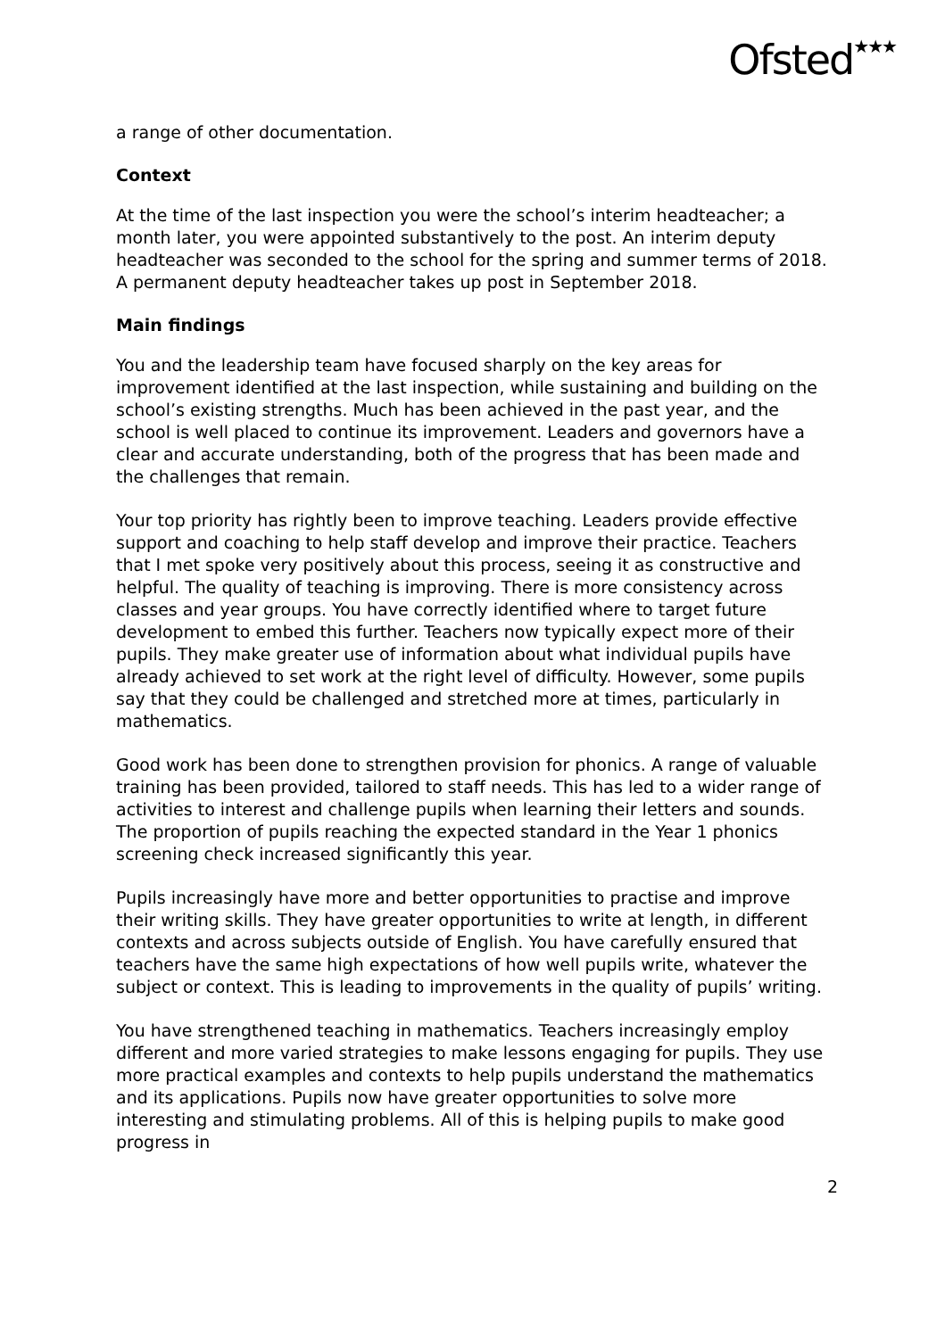Ofsted★★★
a range of other documentation.
Context
At the time of the last inspection you were the school’s interim headteacher; a month later, you were appointed substantively to the post. An interim deputy headteacher was seconded to the school for the spring and summer terms of 2018. A permanent deputy headteacher takes up post in September 2018.
Main findings
You and the leadership team have focused sharply on the key areas for improvement identified at the last inspection, while sustaining and building on the school’s existing strengths. Much has been achieved in the past year, and the school is well placed to continue its improvement. Leaders and governors have a clear and accurate understanding, both of the progress that has been made and the challenges that remain.
Your top priority has rightly been to improve teaching. Leaders provide effective support and coaching to help staff develop and improve their practice. Teachers that I met spoke very positively about this process, seeing it as constructive and helpful. The quality of teaching is improving. There is more consistency across classes and year groups. You have correctly identified where to target future development to embed this further. Teachers now typically expect more of their pupils. They make greater use of information about what individual pupils have already achieved to set work at the right level of difficulty. However, some pupils say that they could be challenged and stretched more at times, particularly in mathematics.
Good work has been done to strengthen provision for phonics. A range of valuable training has been provided, tailored to staff needs. This has led to a wider range of activities to interest and challenge pupils when learning their letters and sounds. The proportion of pupils reaching the expected standard in the Year 1 phonics screening check increased significantly this year.
Pupils increasingly have more and better opportunities to practise and improve their writing skills. They have greater opportunities to write at length, in different contexts and across subjects outside of English. You have carefully ensured that teachers have the same high expectations of how well pupils write, whatever the subject or context. This is leading to improvements in the quality of pupils’ writing.
You have strengthened teaching in mathematics. Teachers increasingly employ different and more varied strategies to make lessons engaging for pupils. They use more practical examples and contexts to help pupils understand the mathematics and its applications. Pupils now have greater opportunities to solve more interesting and stimulating problems. All of this is helping pupils to make good progress in
2